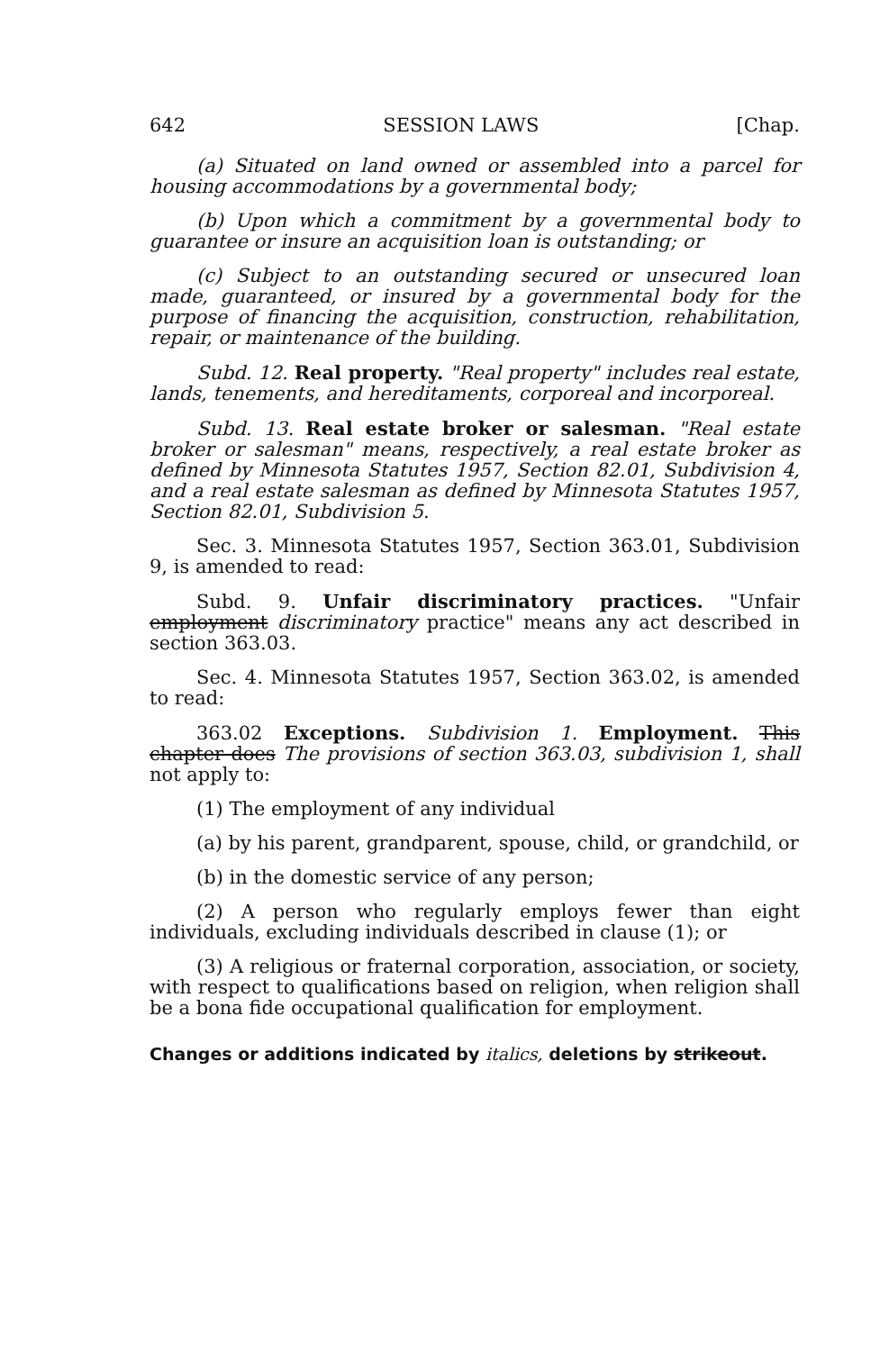642 SESSION LAWS [Chap.
(a) Situated on land owned or assembled into a parcel for housing accommodations by a governmental body;
(b) Upon which a commitment by a governmental body to guarantee or insure an acquisition loan is outstanding; or
(c) Subject to an outstanding secured or unsecured loan made, guaranteed, or insured by a governmental body for the purpose of financing the acquisition, construction, rehabilitation, repair, or maintenance of the building.
Subd. 12. Real property. "Real property" includes real estate, lands, tenements, and hereditaments, corporeal and incorporeal.
Subd. 13. Real estate broker or salesman. "Real estate broker or salesman" means, respectively, a real estate broker as defined by Minnesota Statutes 1957, Section 82.01, Subdivision 4, and a real estate salesman as defined by Minnesota Statutes 1957, Section 82.01, Subdivision 5.
Sec. 3. Minnesota Statutes 1957, Section 363.01, Subdivision 9, is amended to read:
Subd. 9. Unfair discriminatory practices. "Unfair employment discriminatory practice" means any act described in section 363.03.
Sec. 4. Minnesota Statutes 1957, Section 363.02, is amended to read:
363.02 Exceptions. Subdivision 1. Employment. This chapter does The provisions of section 363.03, subdivision 1, shall not apply to:
(1) The employment of any individual
(a) by his parent, grandparent, spouse, child, or grandchild, or
(b) in the domestic service of any person;
(2) A person who regularly employs fewer than eight individuals, excluding individuals described in clause (1); or
(3) A religious or fraternal corporation, association, or society, with respect to qualifications based on religion, when religion shall be a bona fide occupational qualification for employment.
Changes or additions indicated by italics, deletions by strikeout.